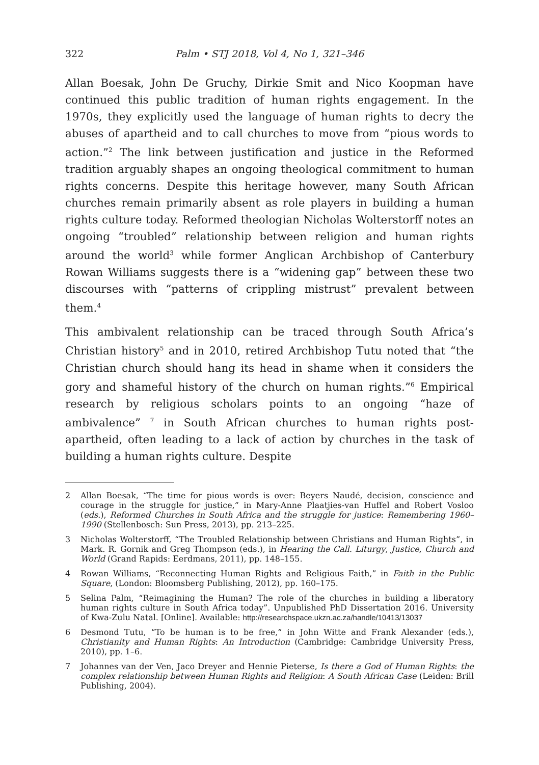322 Palm • STJ 2018, Vol 4, No 1, 321–346
Allan Boesak, John De Gruchy, Dirkie Smit and Nico Koopman have continued this public tradition of human rights engagement. In the 1970s, they explicitly used the language of human rights to decry the abuses of apartheid and to call churches to move from “pious words to action.”<sup>2</sup> The link between justification and justice in the Reformed tradition arguably shapes an ongoing theological commitment to human rights concerns. Despite this heritage however, many South African churches remain primarily absent as role players in building a human rights culture today. Reformed theologian Nicholas Wolterstorff notes an ongoing “troubled” relationship between religion and human rights around the world<sup>3</sup> while former Anglican Archbishop of Canterbury Rowan Williams suggests there is a “widening gap” between these two discourses with “patterns of crippling mistrust” prevalent between them.<sup>4</sup>
This ambivalent relationship can be traced through South Africa’s Christian history<sup>5</sup> and in 2010, retired Archbishop Tutu noted that “the Christian church should hang its head in shame when it considers the gory and shameful history of the church on human rights.”<sup>6</sup> Empirical research by religious scholars points to an ongoing “haze of ambivalence” <sup>7</sup> in South African churches to human rights post-apartheid, often leading to a lack of action by churches in the task of building a human rights culture. Despite
2 Allan Boesak, “The time for pious words is over: Beyers Naudé, decision, conscience and courage in the struggle for justice,” in Mary-Anne Plaatjies-van Huffel and Robert Vosloo (eds.), Reformed Churches in South Africa and the struggle for justice: Remembering 1960–1990 (Stellenbosch: Sun Press, 2013), pp. 213–225.
3 Nicholas Wolterstorff, “The Troubled Relationship between Christians and Human Rights”, in Mark. R. Gornik and Greg Thompson (eds.), in Hearing the Call. Liturgy, Justice, Church and World (Grand Rapids: Eerdmans, 2011), pp. 148–155.
4 Rowan Williams, “Reconnecting Human Rights and Religious Faith,” in Faith in the Public Square, (London: Bloomsberg Publishing, 2012), pp. 160–175.
5 Selina Palm, “Reimagining the Human? The role of the churches in building a liberatory human rights culture in South Africa today”. Unpublished PhD Dissertation 2016. University of Kwa-Zulu Natal. [Online]. Available: http://researchspace.ukzn.ac.za/handle/10413/13037
6 Desmond Tutu, “To be human is to be free,” in John Witte and Frank Alexander (eds.), Christianity and Human Rights: An Introduction (Cambridge: Cambridge University Press, 2010), pp. 1–6.
7 Johannes van der Ven, Jaco Dreyer and Hennie Pieterse, Is there a God of Human Rights: the complex relationship between Human Rights and Religion: A South African Case (Leiden: Brill Publishing, 2004).